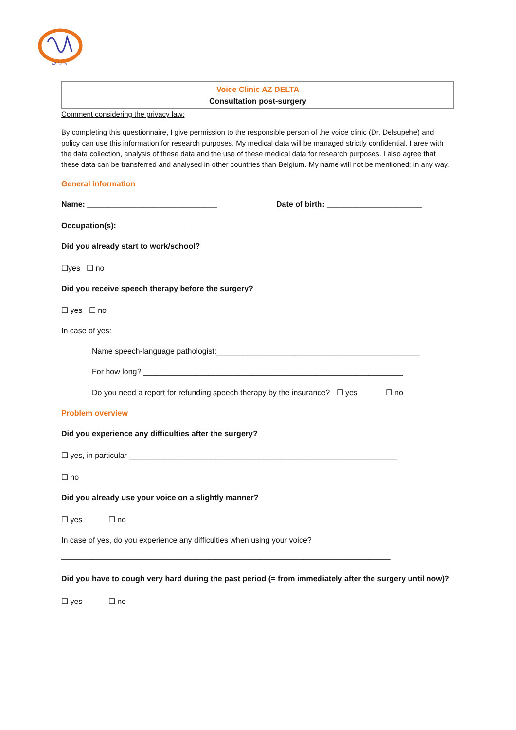AZ Delta
Voice Clinic AZ DELTA
Consultation post-surgery
Comment considering the privacy law:
By completing this questionnaire, I give permission to the responsible person of the voice clinic (Dr. Delsupehe) and policy can use this information for research purposes. My medical data will be managed strictly confidential. I aree with the data collection, analysis of these data and the use of these medical data for research purposes. I also agree that these data can be transferred and analysed in other countries than Belgium. My name will not be mentioned; in any way.
General information
Name: ______________________________ Date of birth: ______________________
Occupation(s): _________________
Did you already start to work/school?
☐yes ☐ no
Did you receive speech therapy before the surgery?
☐ yes ☐ no
In case of yes:
Name speech-language pathologist:_______________________________________________
For how long? ____________________________________________________________
Do you need a report for refunding speech therapy by the insurance? ☐ yes ☐ no
Problem overview
Did you experience any difficulties after the surgery?
☐ yes, in particular ______________________________________________________________
☐ no
Did you already use your voice on a slightly manner?
☐ yes ☐ no
In case of yes, do you experience any difficulties when using your voice?
____________________________________________________________________________
Did you have to cough very hard during the past period (= from immediately after the surgery until now)?
☐ yes ☐ no